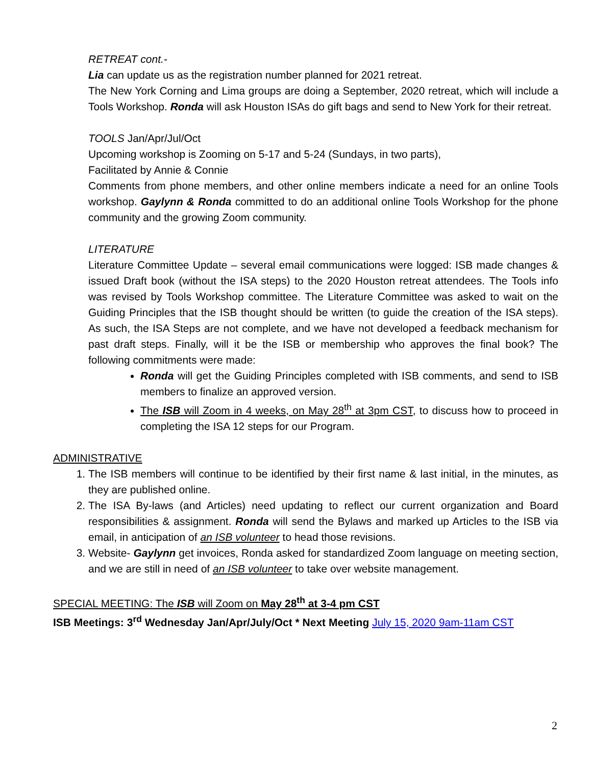RETREAT cont.-
Lia can update us as the registration number planned for 2021 retreat.
The New York Corning and Lima groups are doing a September, 2020 retreat, which will include a Tools Workshop. Ronda will ask Houston ISAs do gift bags and send to New York for their retreat.
TOOLS Jan/Apr/Jul/Oct
Upcoming workshop is Zooming on 5-17 and 5-24 (Sundays, in two parts),
Facilitated by Annie & Connie
Comments from phone members, and other online members indicate a need for an online Tools workshop. Gaylynn & Ronda committed to do an additional online Tools Workshop for the phone community and the growing Zoom community.
LITERATURE
Literature Committee Update – several email communications were logged: ISB made changes & issued Draft book (without the ISA steps) to the 2020 Houston retreat attendees. The Tools info was revised by Tools Workshop committee. The Literature Committee was asked to wait on the Guiding Principles that the ISB thought should be written (to guide the creation of the ISA steps). As such, the ISA Steps are not complete, and we have not developed a feedback mechanism for past draft steps. Finally, will it be the ISB or membership who approves the final book? The following commitments were made:
Ronda will get the Guiding Principles completed with ISB comments, and send to ISB members to finalize an approved version.
The ISB will Zoom in 4 weeks, on May 28<sup>th</sup> at 3pm CST, to discuss how to proceed in completing the ISA 12 steps for our Program.
ADMINISTRATIVE
1. The ISB members will continue to be identified by their first name & last initial, in the minutes, as they are published online.
2. The ISA By-laws (and Articles) need updating to reflect our current organization and Board responsibilities & assignment. Ronda will send the Bylaws and marked up Articles to the ISB via email, in anticipation of an ISB volunteer to head those revisions.
3. Website- Gaylynn get invoices, Ronda asked for standardized Zoom language on meeting section, and we are still in need of an ISB volunteer to take over website management.
SPECIAL MEETING: The ISB will Zoom on May 28<sup>th</sup> at 3-4 pm CST
ISB Meetings: 3<sup>rd</sup> Wednesday Jan/Apr/July/Oct * Next Meeting July 15, 2020 9am-11am CST
2